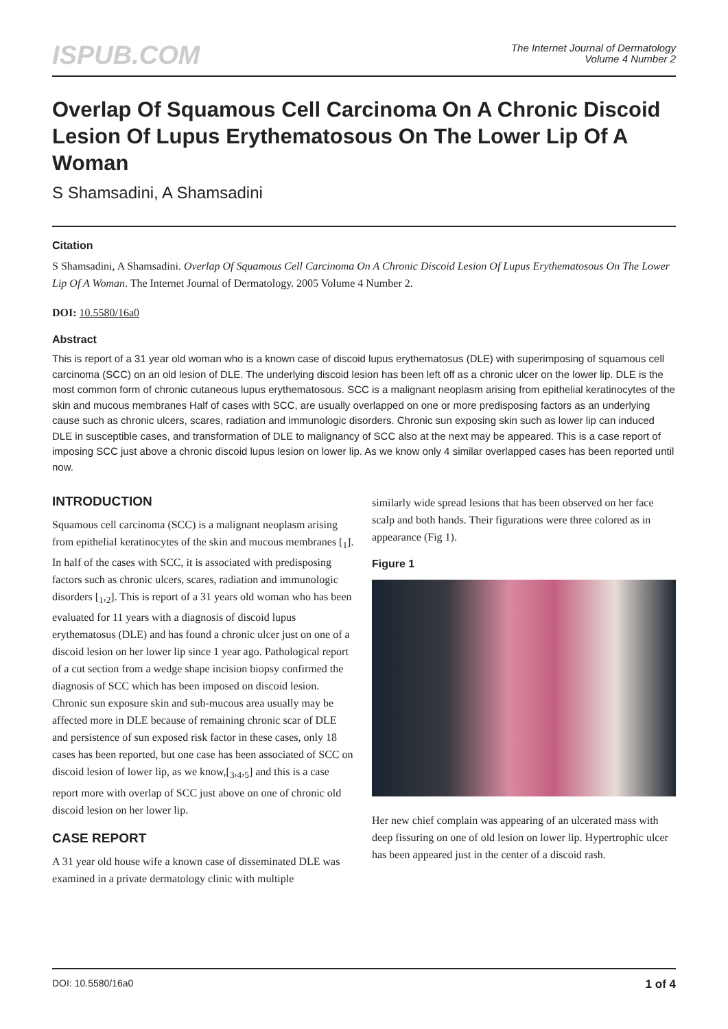ISPUB.COM
The Internet Journal of Dermatology
Volume 4 Number 2
Overlap Of Squamous Cell Carcinoma On A Chronic Discoid Lesion Of Lupus Erythematosous On The Lower Lip Of A Woman
S Shamsadini, A Shamsadini
Citation
S Shamsadini, A Shamsadini. Overlap Of Squamous Cell Carcinoma On A Chronic Discoid Lesion Of Lupus Erythematosous On The Lower Lip Of A Woman. The Internet Journal of Dermatology. 2005 Volume 4 Number 2.
DOI: 10.5580/16a0
Abstract
This is report of a 31 year old woman who is a known case of discoid lupus erythematosus (DLE) with superimposing of squamous cell carcinoma (SCC) on an old lesion of DLE. The underlying discoid lesion has been left off as a chronic ulcer on the lower lip. DLE is the most common form of chronic cutaneous lupus erythematosous. SCC is a malignant neoplasm arising from epithelial keratinocytes of the skin and mucous membranes Half of cases with SCC, are usually overlapped on one or more predisposing factors as an underlying cause such as chronic ulcers, scares, radiation and immunologic disorders. Chronic sun exposing skin such as lower lip can induced DLE in susceptible cases, and transformation of DLE to malignancy of SCC also at the next may be appeared. This is a case report of imposing SCC just above a chronic discoid lupus lesion on lower lip. As we know only 4 similar overlapped cases has been reported until now.
INTRODUCTION
Squamous cell carcinoma (SCC) is a malignant neoplasm arising from epithelial keratinocytes of the skin and mucous membranes [<sub>1</sub>]. In half of the cases with SCC, it is associated with predisposing factors such as chronic ulcers, scares, radiation and immunologic disorders [<sub>1</sub>,<sub>2</sub>]. This is report of a 31 years old woman who has been evaluated for 11 years with a diagnosis of discoid lupus erythematosus (DLE) and has found a chronic ulcer just on one of a discoid lesion on her lower lip since 1 year ago. Pathological report of a cut section from a wedge shape incision biopsy confirmed the diagnosis of SCC which has been imposed on discoid lesion. Chronic sun exposure skin and sub-mucous area usually may be affected more in DLE because of remaining chronic scar of DLE and persistence of sun exposed risk factor in these cases, only 18 cases has been reported, but one case has been associated of SCC on discoid lesion of lower lip, as we know,[<sub>3</sub>,<sub>4</sub>,<sub>5</sub>] and this is a case report more with overlap of SCC just above on one of chronic old discoid lesion on her lower lip.
CASE REPORT
A 31 year old house wife a known case of disseminated DLE was examined in a private dermatology clinic with multiple
similarly wide spread lesions that has been observed on her face scalp and both hands. Their figurations were three colored as in appearance (Fig 1).
Figure 1
Her new chief complain was appearing of an ulcerated mass with deep fissuring on one of old lesion on lower lip. Hypertrophic ulcer has been appeared just in the center of a discoid rash.
DOI: 10.5580/16a0 1 of 4